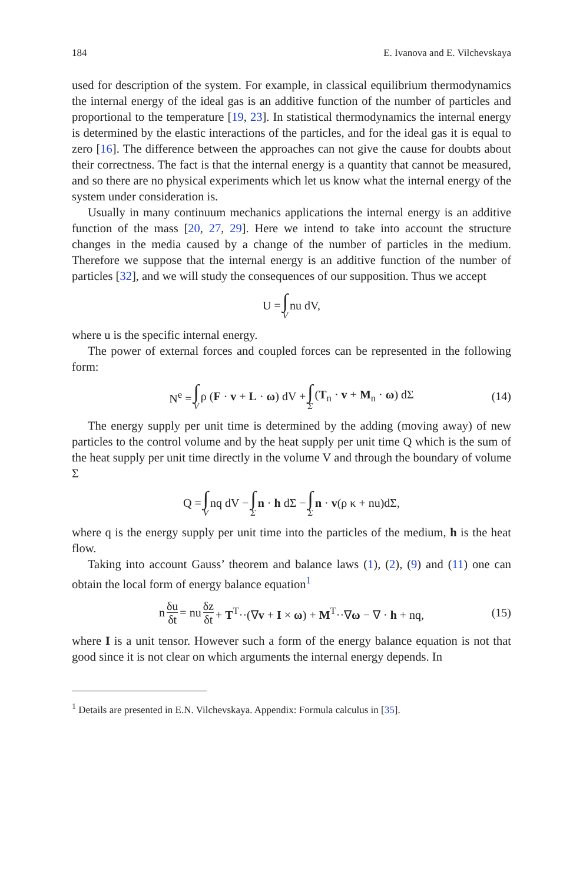184 E. Ivanova and E. Vilchevskaya
used for description of the system. For example, in classical equilibrium thermodynamics the internal energy of the ideal gas is an additive function of the number of particles and proportional to the temperature [19, 23]. In statistical thermodynamics the internal energy is determined by the elastic interactions of the particles, and for the ideal gas it is equal to zero [16]. The difference between the approaches can not give the cause for doubts about their correctness. The fact is that the internal energy is a quantity that cannot be measured, and so there are no physical experiments which let us know what the internal energy of the system under consideration is.
Usually in many continuum mechanics applications the internal energy is an additive function of the mass [20, 27, 29]. Here we intend to take into account the structure changes in the media caused by a change of the number of particles in the medium. Therefore we suppose that the internal energy is an additive function of the number of particles [32], and we will study the consequences of our supposition. Thus we accept
U = ∫ V nu dV,
where u is the specific internal energy.
The power of external forces and coupled forces can be represented in the following form:
N<sup>e</sup> = ∫ V ρ (F · v + L · ω) dV + ∫ Σ (T<sub>n</sub> · v + M<sub>n</sub> · ω) dΣ (14)
The energy supply per unit time is determined by the adding (moving away) of new particles to the control volume and by the heat supply per unit time Q which is the sum of the heat supply per unit time directly in the volume V and through the boundary of volume Σ
Q = ∫ V nq dV − ∫ Σ n · h dΣ − ∫ Σ n · v(ρ κ + nu)dΣ,
where q is the energy supply per unit time into the particles of the medium, h is the heat flow.
Taking into account Gauss’ theorem and balance laws (1), (2), (9) and (11) one can obtain the local form of energy balance equation<sup>1</sup>
n δu δt = nu δz δt + T<sup>T</sup>··(∇v + I × ω) + M<sup>T</sup>··∇ω − ∇ · h + nq, (15)
where I is a unit tensor. However such a form of the energy balance equation is not that good since it is not clear on which arguments the internal energy depends. In
<sup>1</sup> Details are presented in E.N. Vilchevskaya. Appendix: Formula calculus in [35].